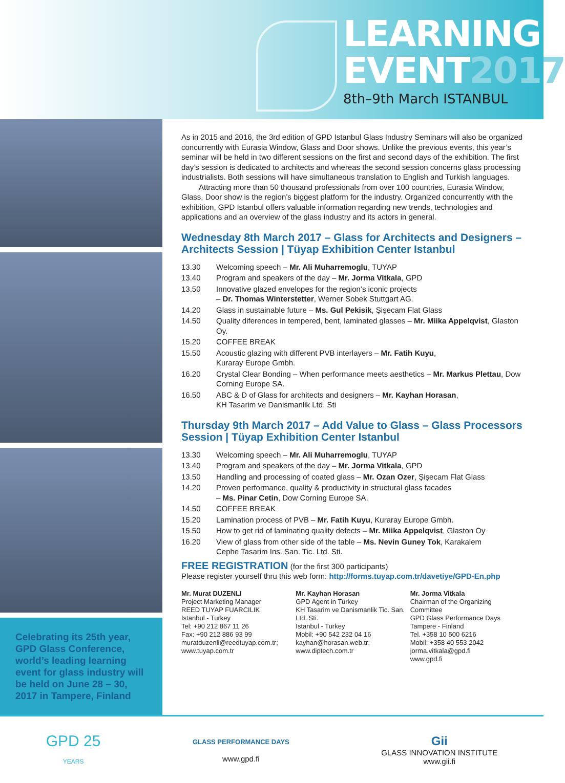LEARNING
EVENT2017
8th–9th March ISTANBUL
Celebrating its 25th year, GPD Glass Conference, world’s leading learning event for glass industry will be held on June 28 – 30, 2017 in Tampere, Finland
As in 2015 and 2016, the 3rd edition of GPD Istanbul Glass Industry Seminars will also be organized concurrently with Eurasia Window, Glass and Door shows. Unlike the previous events, this year’s seminar will be held in two different sessions on the first and second days of the exhibition. The first day’s session is dedicated to architects and whereas the second session concerns glass processing industrialists. Both sessions will have simultaneous translation to English and Turkish languages.
Attracting more than 50 thousand professionals from over 100 countries, Eurasia Window, Glass, Door show is the region’s biggest platform for the industry. Organized concurrently with the exhibition, GPD Istanbul offers valuable information regarding new trends, technologies and applications and an overview of the glass industry and its actors in general.
Wednesday 8th March 2017 – Glass for Architects and Designers – Architects Session | Tüyap Exhibition Center Istanbul
13.30 Welcoming speech – Mr. Ali Muharremoglu, TUYAP
13.40 Program and speakers of the day – Mr. Jorma Vitkala, GPD
13.50 Innovative glazed envelopes for the region’s iconic projects
– Dr. Thomas Winterstetter, Werner Sobek Stuttgart AG.
14.20 Glass in sustainable future – Ms. Gul Pekisik, Şişecam Flat Glass
14.50 Quality diferences in tempered, bent, laminated glasses – Mr. Miika Appelqvist, Glaston Oy.
15.20 COFFEE BREAK
15.50 Acoustic glazing with different PVB interlayers – Mr. Fatih Kuyu,
Kuraray Europe Gmbh.
16.20 Crystal Clear Bonding – When performance meets aesthetics – Mr. Markus Plettau, Dow Corning Europe SA.
16.50 ABC & D of Glass for architects and designers – Mr. Kayhan Horasan,
KH Tasarim ve Danismanlik Ltd. Sti
Thursday 9th March 2017 – Add Value to Glass – Glass Processors Session | Tüyap Exhibition Center Istanbul
13.30 Welcoming speech – Mr. Ali Muharremoglu, TUYAP
13.40 Program and speakers of the day – Mr. Jorma Vitkala, GPD
13.50 Handling and processing of coated glass – Mr. Ozan Ozer, Şişecam Flat Glass
14.20 Proven performance, quality & productivity in structural glass facades
– Ms. Pinar Cetin, Dow Corning Europe SA.
14.50 COFFEE BREAK
15.20 Lamination process of PVB – Mr. Fatih Kuyu, Kuraray Europe Gmbh.
15.50 How to get rid of laminating quality defects – Mr. Miika Appelqvist, Glaston Oy
16.20 View of glass from other side of the table – Ms. Nevin Guney Tok, Karakalem
Cephe Tasarim Ins. San. Tic. Ltd. Sti.
FREE REGISTRATION (for the first 300 participants)
Please register yourself thru this web form: http://forms.tuyap.com.tr/davetiye/GPD-En.php
Mr. Murat DUZENLI
Project Marketing Manager
REED TUYAP FUARCILIK
Istanbul - Turkey
Tel: +90 212 867 11 26
Fax: +90 212 886 93 99
muratduzenli@reedtuyap.com.tr;
www.tuyap.com.tr
Mr. Kayhan Horasan
GPD Agent in Turkey
KH Tasarim ve Danismanlik Tic. San. Ltd. Sti.
Istanbul - Turkey
Mobil: +90 542 232 04 16
kayhan@horasan.web.tr;
www.diptech.com.tr
Mr. Jorma Vitkala
Chairman of the Organizing Committee
GPD Glass Performance Days
Tampere - Finland
Tel. +358 10 500 6216
Mobil: +358 40 553 2042
jorma.vitkala@gpd.fi
www.gpd.fi
GPD 25
YEARS
GLASS PERFORMANCE DAYS
www.gpd.fi
Gii
GLASS INNOVATION INSTITUTE
www.gii.fi